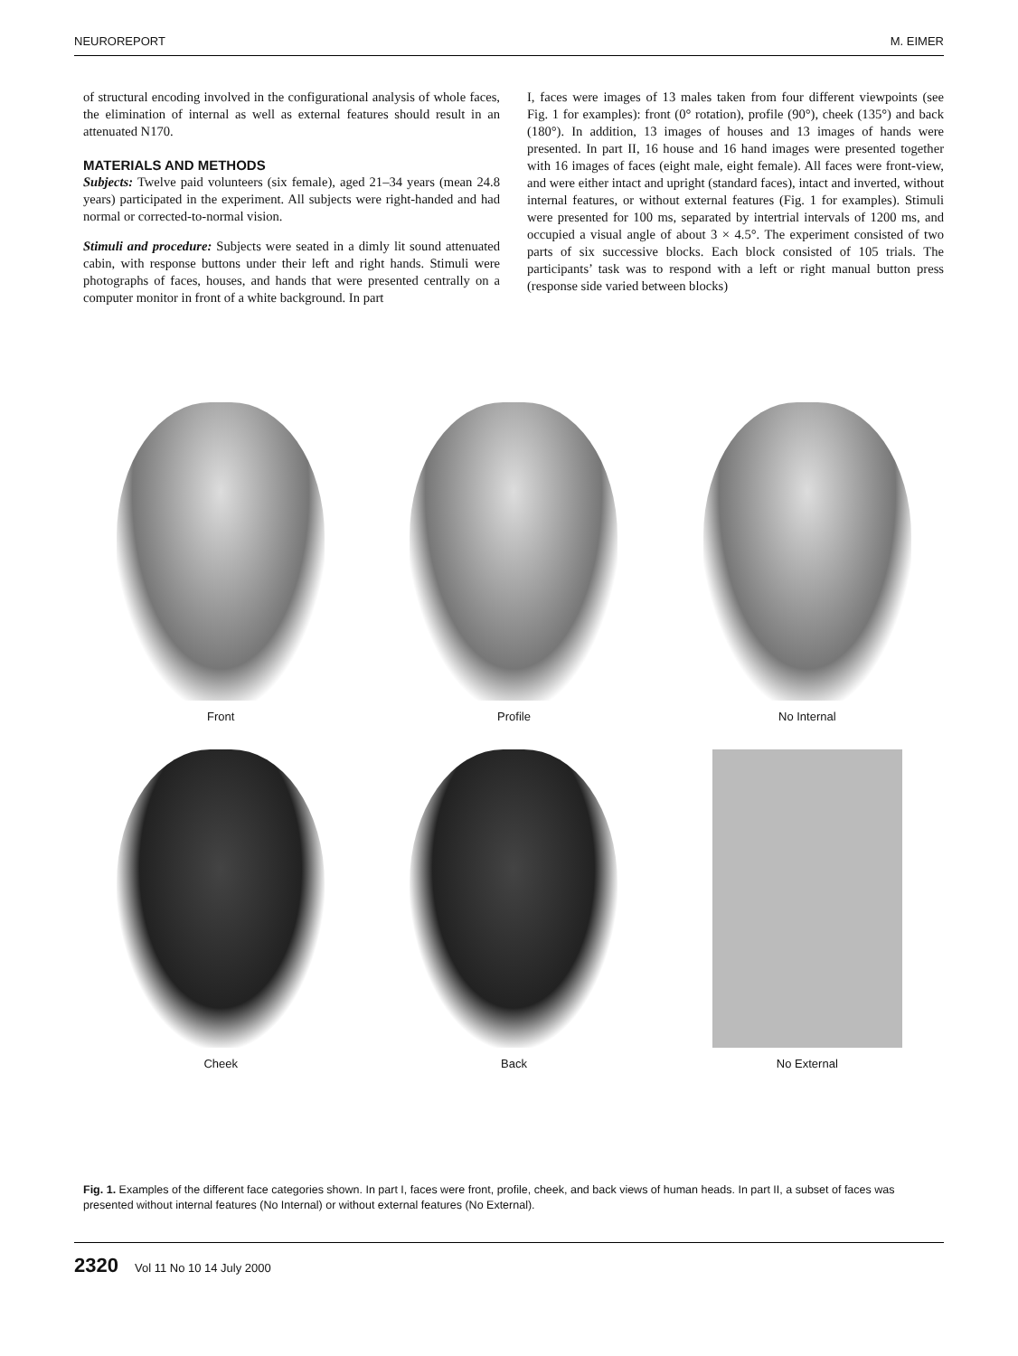NEUROREPORT M. EIMER
of structural encoding involved in the configurational analysis of whole faces, the elimination of internal as well as external features should result in an attenuated N170.
MATERIALS AND METHODS
Subjects: Twelve paid volunteers (six female), aged 21–34 years (mean 24.8 years) participated in the experiment. All subjects were right-handed and had normal or corrected-to-normal vision.
Stimuli and procedure: Subjects were seated in a dimly lit sound attenuated cabin, with response buttons under their left and right hands. Stimuli were photographs of faces, houses, and hands that were presented centrally on a computer monitor in front of a white background. In part
I, faces were images of 13 males taken from four different viewpoints (see Fig. 1 for examples): front (0° rotation), profile (90°), cheek (135°) and back (180°). In addition, 13 images of houses and 13 images of hands were presented. In part II, 16 house and 16 hand images were presented together with 16 images of faces (eight male, eight female). All faces were front-view, and were either intact and upright (standard faces), intact and inverted, without internal features, or without external features (Fig. 1 for examples). Stimuli were presented for 100 ms, separated by intertrial intervals of 1200 ms, and occupied a visual angle of about 3 × 4.5°. The experiment consisted of two parts of six successive blocks. Each block consisted of 105 trials. The participants’ task was to respond with a left or right manual button press (response side varied between blocks)
Front
Profile
No Internal
Cheek
Back
No External
Fig. 1. Examples of the different face categories shown. In part I, faces were front, profile, cheek, and back views of human heads. In part II, a subset of faces was presented without internal features (No Internal) or without external features (No External).
2320 Vol 11 No 10 14 July 2000